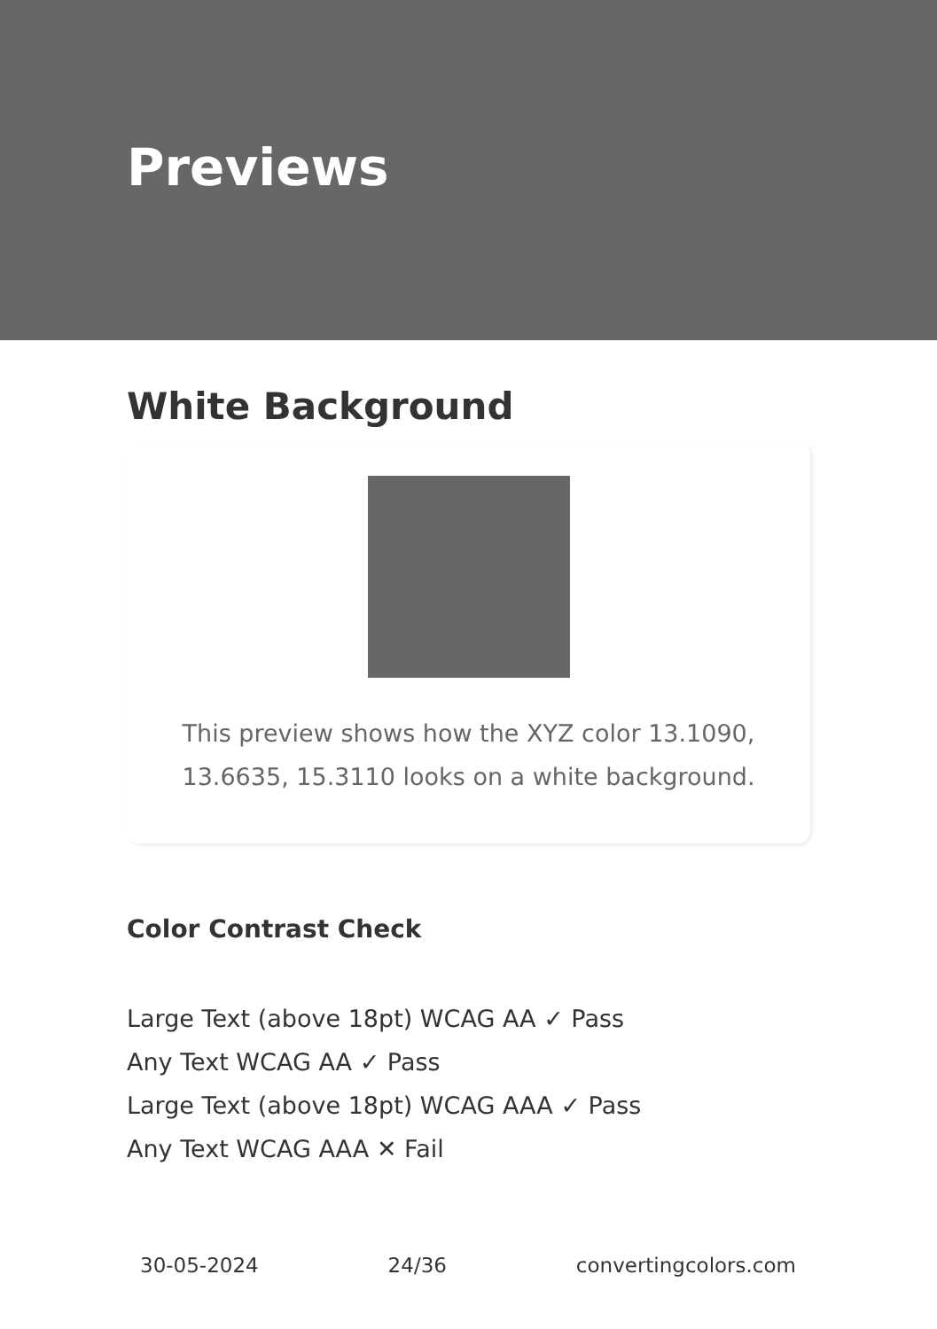Previews
White Background
This preview shows how the XYZ color 13.1090, 13.6635, 15.3110 looks on a white background.
Color Contrast Check
Large Text (above 18pt) WCAG AA ✓ Pass
Any Text WCAG AA ✓ Pass
Large Text (above 18pt) WCAG AAA ✓ Pass
Any Text WCAG AAA ✕ Fail
30-05-2024 24/36 convertingcolors.com